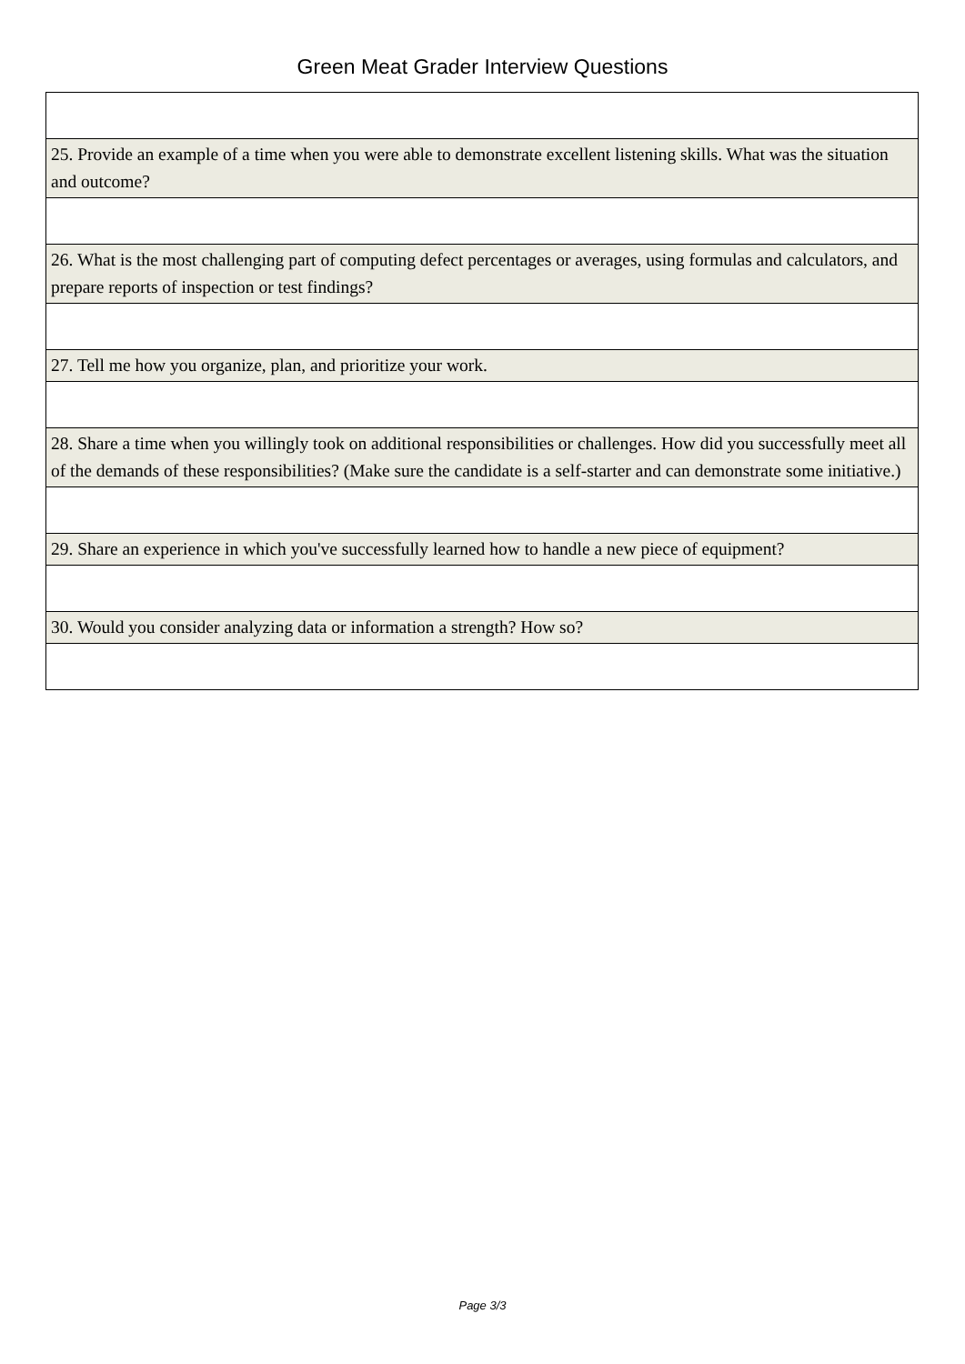Green Meat Grader Interview Questions
| 25. Provide an example of a time when you were able to demonstrate excellent listening skills. What was the situation and outcome? |
| 26. What is the most challenging part of computing defect percentages or averages, using formulas and calculators, and prepare reports of inspection or test findings? |
| 27. Tell me how you organize, plan, and prioritize your work. |
| 28. Share a time when you willingly took on additional responsibilities or challenges. How did you successfully meet all of the demands of these responsibilities? (Make sure the candidate is a self-starter and can demonstrate some initiative.) |
| 29. Share an experience in which you've successfully learned how to handle a new piece of equipment? |
| 30. Would you consider analyzing data or information a strength? How so? |
Page 3/3